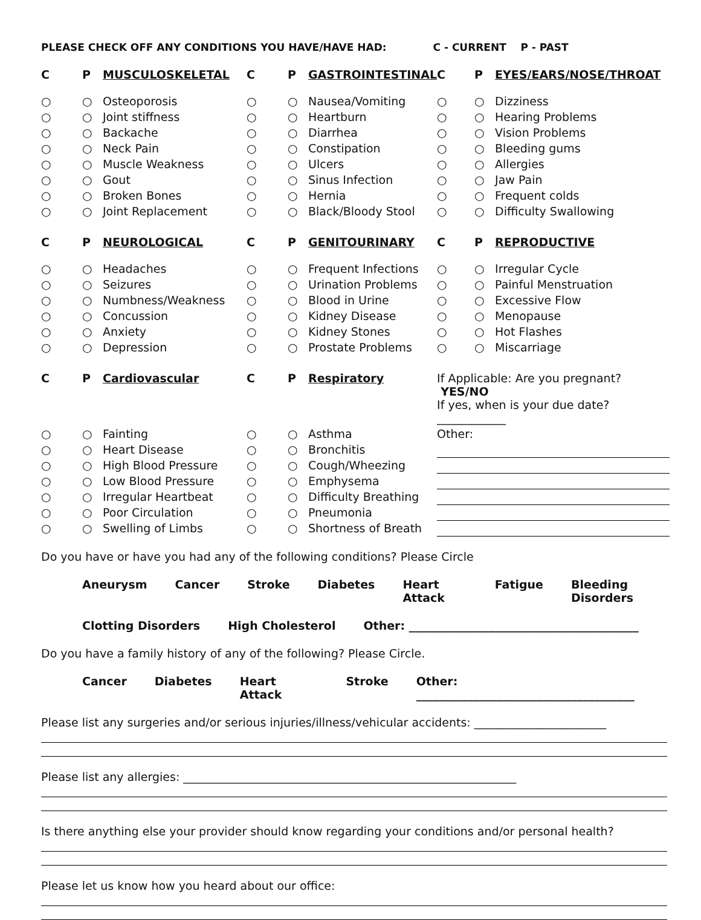PLEASE CHECK OFF ANY CONDITIONS YOU HAVE/HAVE HAD: C - CURRENT P - PAST
| C | P | MUSCULOSKELETAL | C | P | GASTROINTESTINAL | C | P | EYES/EARS/NOSE/THROAT |
| --- | --- | --- | --- | --- | --- | --- | --- | --- |
| ○ | ○ | Osteoporosis | ○ | ○ | Nausea/Vomiting | ○ | ○ | Dizziness |
| ○ | ○ | Joint stiffness | ○ | ○ | Heartburn | ○ | ○ | Hearing Problems |
| ○ | ○ | Backache | ○ | ○ | Diarrhea | ○ | ○ | Vision Problems |
| ○ | ○ | Neck Pain | ○ | ○ | Constipation | ○ | ○ | Bleeding gums |
| ○ | ○ | Muscle Weakness | ○ | ○ | Ulcers | ○ | ○ | Allergies |
| ○ | ○ | Gout | ○ | ○ | Sinus Infection | ○ | ○ | Jaw Pain |
| ○ | ○ | Broken Bones | ○ | ○ | Hernia | ○ | ○ | Frequent colds |
| ○ | ○ | Joint Replacement | ○ | ○ | Black/Bloody Stool | ○ | ○ | Difficulty Swallowing |
| C | P | NEUROLOGICAL | C | P | GENITOURINARY | C | P | REPRODUCTIVE |
| ○ | ○ | Headaches | ○ | ○ | Frequent Infections | ○ | ○ | Irregular Cycle |
| ○ | ○ | Seizures | ○ | ○ | Urination Problems | ○ | ○ | Painful Menstruation |
| ○ | ○ | Numbness/Weakness | ○ | ○ | Blood in Urine | ○ | ○ | Excessive Flow |
| ○ | ○ | Concussion | ○ | ○ | Kidney Disease | ○ | ○ | Menopause |
| ○ | ○ | Anxiety | ○ | ○ | Kidney Stones | ○ | ○ | Hot Flashes |
| ○ | ○ | Depression | ○ | ○ | Prostate Problems | ○ | ○ | Miscarriage |
| C | P | Cardiovascular | C | P | Respiratory | If Applicable: Are you pregnant? YES/NO If yes, when is your due date? ____________ | | |
| ○ | ○ | Fainting | ○ | ○ | Asthma | Other: | | |
| ○ | ○ | Heart Disease | ○ | ○ | Bronchitis | | | |
| ○ | ○ | High Blood Pressure | ○ | ○ | Cough/Wheezing | | | |
| ○ | ○ | Low Blood Pressure | ○ | ○ | Emphysema | | | |
| ○ | ○ | Irregular Heartbeat | ○ | ○ | Difficulty Breathing | | | |
| ○ | ○ | Poor Circulation | ○ | ○ | Pneumonia | | | |
| ○ | ○ | Swelling of Limbs | ○ | ○ | Shortness of Breath | | | |
Do you have or have you had any of the following conditions? Please Circle
Aneurysm Cancer Stroke Diabetes Heart Attack Fatigue Bleeding Disorders
Clotting Disorders High Cholesterol Other: ________________________________________
Do you have a family history of any of the following? Please Circle.
Cancer Diabetes Heart Attack Stroke Other: ______________________________________
Please list any surgeries and/or serious injuries/illness/vehicular accidents: _______________________
Please list any allergies: __________________________________________________________
Is there anything else your provider should know regarding your conditions and/or personal health?
Please let us know how you heard about our office: